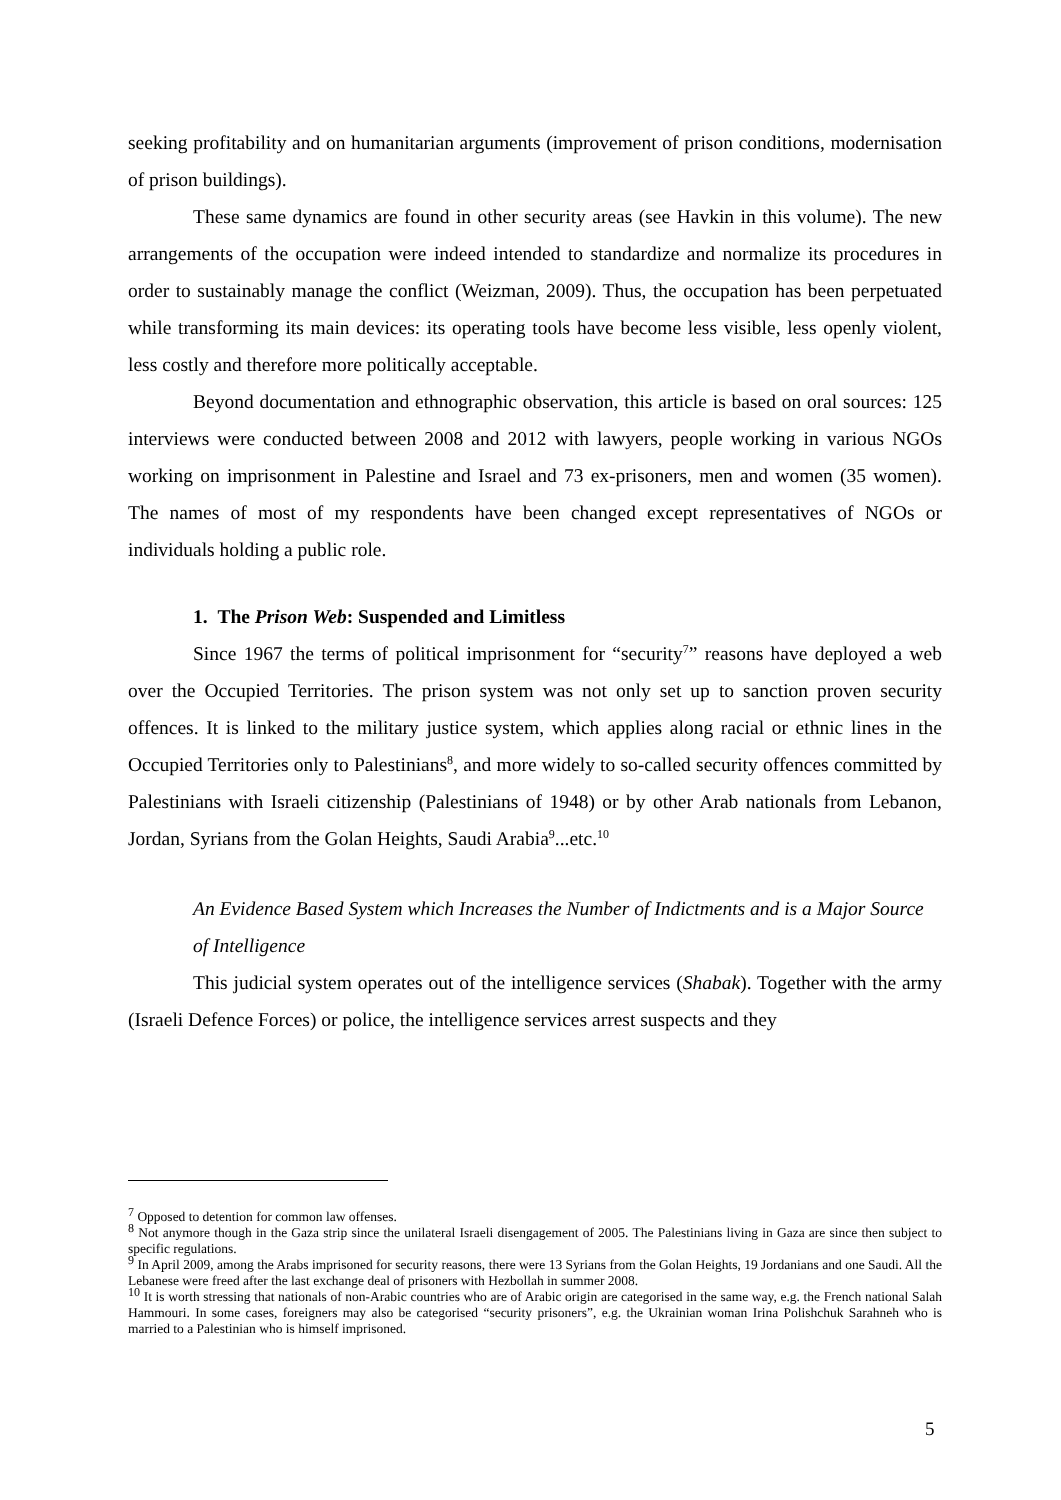seeking profitability and on humanitarian arguments (improvement of prison conditions, modernisation of prison buildings).
These same dynamics are found in other security areas (see Havkin in this volume). The new arrangements of the occupation were indeed intended to standardize and normalize its procedures in order to sustainably manage the conflict (Weizman, 2009). Thus, the occupation has been perpetuated while transforming its main devices: its operating tools have become less visible, less openly violent, less costly and therefore more politically acceptable.
Beyond documentation and ethnographic observation, this article is based on oral sources: 125 interviews were conducted between 2008 and 2012 with lawyers, people working in various NGOs working on imprisonment in Palestine and Israel and 73 ex-prisoners, men and women (35 women). The names of most of my respondents have been changed except representatives of NGOs or individuals holding a public role.
1. The Prison Web: Suspended and Limitless
Since 1967 the terms of political imprisonment for “security<sup>7</sup>” reasons have deployed a web over the Occupied Territories. The prison system was not only set up to sanction proven security offences. It is linked to the military justice system, which applies along racial or ethnic lines in the Occupied Territories only to Palestinians<sup>8</sup>, and more widely to so-called security offences committed by Palestinians with Israeli citizenship (Palestinians of 1948) or by other Arab nationals from Lebanon, Jordan, Syrians from the Golan Heights, Saudi Arabia<sup>9</sup>...etc.<sup>10</sup>
An Evidence Based System which Increases the Number of Indictments and is a Major Source of Intelligence
This judicial system operates out of the intelligence services (Shabak). Together with the army (Israeli Defence Forces) or police, the intelligence services arrest suspects and they
<sup>7</sup> Opposed to detention for common law offenses.
<sup>8</sup> Not anymore though in the Gaza strip since the unilateral Israeli disengagement of 2005. The Palestinians living in Gaza are since then subject to specific regulations.
<sup>9</sup> In April 2009, among the Arabs imprisoned for security reasons, there were 13 Syrians from the Golan Heights, 19 Jordanians and one Saudi. All the Lebanese were freed after the last exchange deal of prisoners with Hezbollah in summer 2008.
<sup>10</sup> It is worth stressing that nationals of non-Arabic countries who are of Arabic origin are categorised in the same way, e.g. the French national Salah Hammouri. In some cases, foreigners may also be categorised “security prisoners”, e.g. the Ukrainian woman Irina Polishchuk Sarahneh who is married to a Palestinian who is himself imprisoned.
5